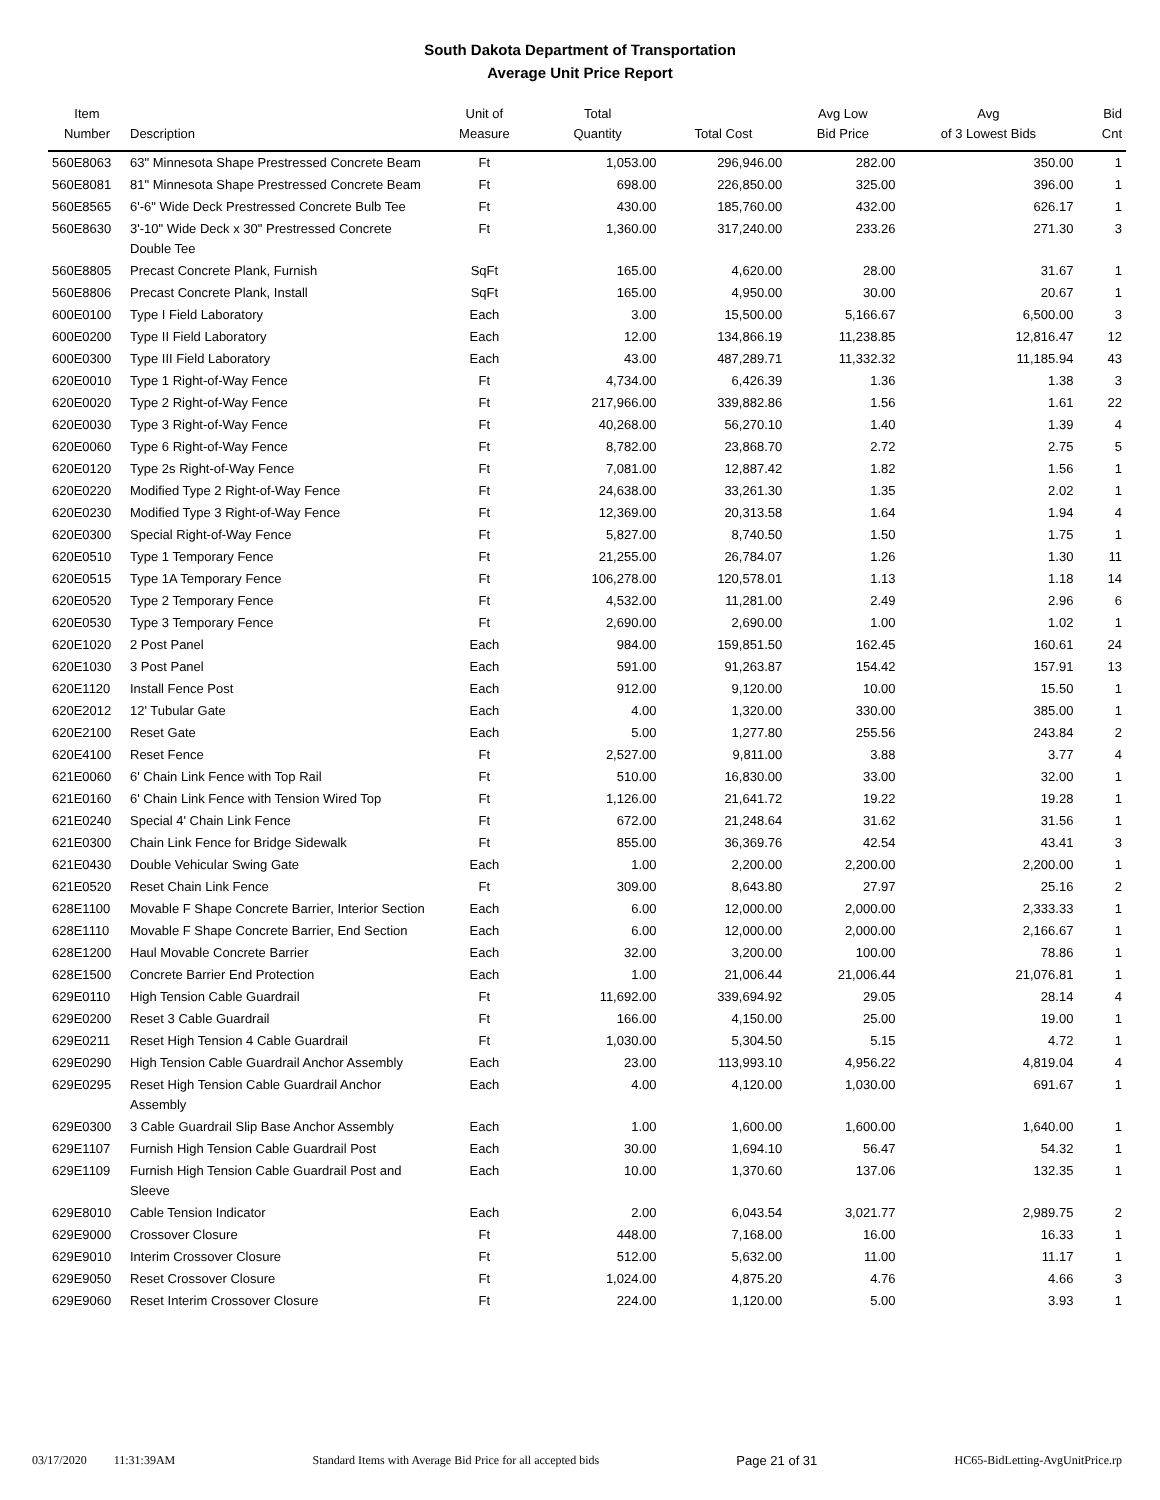South Dakota Department of Transportation
Average Unit Price Report
| Item Number | Description | Unit of Measure | Total Quantity | Total Cost | Avg Low Bid Price | Avg of 3 Lowest Bids | Bid Cnt |
| --- | --- | --- | --- | --- | --- | --- | --- |
| 560E8063 | 63" Minnesota Shape Prestressed Concrete Beam | Ft | 1,053.00 | 296,946.00 | 282.00 | 350.00 | 1 |
| 560E8081 | 81" Minnesota Shape Prestressed Concrete Beam | Ft | 698.00 | 226,850.00 | 325.00 | 396.00 | 1 |
| 560E8565 | 6'-6" Wide Deck Prestressed Concrete Bulb Tee | Ft | 430.00 | 185,760.00 | 432.00 | 626.17 | 1 |
| 560E8630 | 3'-10" Wide Deck x 30" Prestressed Concrete Double Tee | Ft | 1,360.00 | 317,240.00 | 233.26 | 271.30 | 3 |
| 560E8805 | Precast Concrete Plank, Furnish | SqFt | 165.00 | 4,620.00 | 28.00 | 31.67 | 1 |
| 560E8806 | Precast Concrete Plank, Install | SqFt | 165.00 | 4,950.00 | 30.00 | 20.67 | 1 |
| 600E0100 | Type I Field Laboratory | Each | 3.00 | 15,500.00 | 5,166.67 | 6,500.00 | 3 |
| 600E0200 | Type II Field Laboratory | Each | 12.00 | 134,866.19 | 11,238.85 | 12,816.47 | 12 |
| 600E0300 | Type III Field Laboratory | Each | 43.00 | 487,289.71 | 11,332.32 | 11,185.94 | 43 |
| 620E0010 | Type 1 Right-of-Way Fence | Ft | 4,734.00 | 6,426.39 | 1.36 | 1.38 | 3 |
| 620E0020 | Type 2 Right-of-Way Fence | Ft | 217,966.00 | 339,882.86 | 1.56 | 1.61 | 22 |
| 620E0030 | Type 3 Right-of-Way Fence | Ft | 40,268.00 | 56,270.10 | 1.40 | 1.39 | 4 |
| 620E0060 | Type 6 Right-of-Way Fence | Ft | 8,782.00 | 23,868.70 | 2.72 | 2.75 | 5 |
| 620E0120 | Type 2s Right-of-Way Fence | Ft | 7,081.00 | 12,887.42 | 1.82 | 1.56 | 1 |
| 620E0220 | Modified Type 2 Right-of-Way Fence | Ft | 24,638.00 | 33,261.30 | 1.35 | 2.02 | 1 |
| 620E0230 | Modified Type 3 Right-of-Way Fence | Ft | 12,369.00 | 20,313.58 | 1.64 | 1.94 | 4 |
| 620E0300 | Special Right-of-Way Fence | Ft | 5,827.00 | 8,740.50 | 1.50 | 1.75 | 1 |
| 620E0510 | Type 1 Temporary Fence | Ft | 21,255.00 | 26,784.07 | 1.26 | 1.30 | 11 |
| 620E0515 | Type 1A Temporary Fence | Ft | 106,278.00 | 120,578.01 | 1.13 | 1.18 | 14 |
| 620E0520 | Type 2 Temporary Fence | Ft | 4,532.00 | 11,281.00 | 2.49 | 2.96 | 6 |
| 620E0530 | Type 3 Temporary Fence | Ft | 2,690.00 | 2,690.00 | 1.00 | 1.02 | 1 |
| 620E1020 | 2 Post Panel | Each | 984.00 | 159,851.50 | 162.45 | 160.61 | 24 |
| 620E1030 | 3 Post Panel | Each | 591.00 | 91,263.87 | 154.42 | 157.91 | 13 |
| 620E1120 | Install Fence Post | Each | 912.00 | 9,120.00 | 10.00 | 15.50 | 1 |
| 620E2012 | 12' Tubular Gate | Each | 4.00 | 1,320.00 | 330.00 | 385.00 | 1 |
| 620E2100 | Reset Gate | Each | 5.00 | 1,277.80 | 255.56 | 243.84 | 2 |
| 620E4100 | Reset Fence | Ft | 2,527.00 | 9,811.00 | 3.88 | 3.77 | 4 |
| 621E0060 | 6' Chain Link Fence with Top Rail | Ft | 510.00 | 16,830.00 | 33.00 | 32.00 | 1 |
| 621E0160 | 6' Chain Link Fence with Tension Wired Top | Ft | 1,126.00 | 21,641.72 | 19.22 | 19.28 | 1 |
| 621E0240 | Special 4' Chain Link Fence | Ft | 672.00 | 21,248.64 | 31.62 | 31.56 | 1 |
| 621E0300 | Chain Link Fence for Bridge Sidewalk | Ft | 855.00 | 36,369.76 | 42.54 | 43.41 | 3 |
| 621E0430 | Double Vehicular Swing Gate | Each | 1.00 | 2,200.00 | 2,200.00 | 2,200.00 | 1 |
| 621E0520 | Reset Chain Link Fence | Ft | 309.00 | 8,643.80 | 27.97 | 25.16 | 2 |
| 628E1100 | Movable F Shape Concrete Barrier, Interior Section | Each | 6.00 | 12,000.00 | 2,000.00 | 2,333.33 | 1 |
| 628E1110 | Movable F Shape Concrete Barrier, End Section | Each | 6.00 | 12,000.00 | 2,000.00 | 2,166.67 | 1 |
| 628E1200 | Haul Movable Concrete Barrier | Each | 32.00 | 3,200.00 | 100.00 | 78.86 | 1 |
| 628E1500 | Concrete Barrier End Protection | Each | 1.00 | 21,006.44 | 21,006.44 | 21,076.81 | 1 |
| 629E0110 | High Tension Cable Guardrail | Ft | 11,692.00 | 339,694.92 | 29.05 | 28.14 | 4 |
| 629E0200 | Reset 3 Cable Guardrail | Ft | 166.00 | 4,150.00 | 25.00 | 19.00 | 1 |
| 629E0211 | Reset High Tension 4 Cable Guardrail | Ft | 1,030.00 | 5,304.50 | 5.15 | 4.72 | 1 |
| 629E0290 | High Tension Cable Guardrail Anchor Assembly | Each | 23.00 | 113,993.10 | 4,956.22 | 4,819.04 | 4 |
| 629E0295 | Reset High Tension Cable Guardrail Anchor Assembly | Each | 4.00 | 4,120.00 | 1,030.00 | 691.67 | 1 |
| 629E0300 | 3 Cable Guardrail Slip Base Anchor Assembly | Each | 1.00 | 1,600.00 | 1,600.00 | 1,640.00 | 1 |
| 629E1107 | Furnish High Tension Cable Guardrail Post | Each | 30.00 | 1,694.10 | 56.47 | 54.32 | 1 |
| 629E1109 | Furnish High Tension Cable Guardrail Post and Sleeve | Each | 10.00 | 1,370.60 | 137.06 | 132.35 | 1 |
| 629E8010 | Cable Tension Indicator | Each | 2.00 | 6,043.54 | 3,021.77 | 2,989.75 | 2 |
| 629E9000 | Crossover Closure | Ft | 448.00 | 7,168.00 | 16.00 | 16.33 | 1 |
| 629E9010 | Interim Crossover Closure | Ft | 512.00 | 5,632.00 | 11.00 | 11.17 | 1 |
| 629E9050 | Reset Crossover Closure | Ft | 1,024.00 | 4,875.20 | 4.76 | 4.66 | 3 |
| 629E9060 | Reset Interim Crossover Closure | Ft | 224.00 | 1,120.00 | 5.00 | 3.93 | 1 |
03/17/2020 11:31:39AM Standard Items with Average Bid Price for all accepted bids Page 21 of 31 HC65-BidLetting-AvgUnitPrice.rp